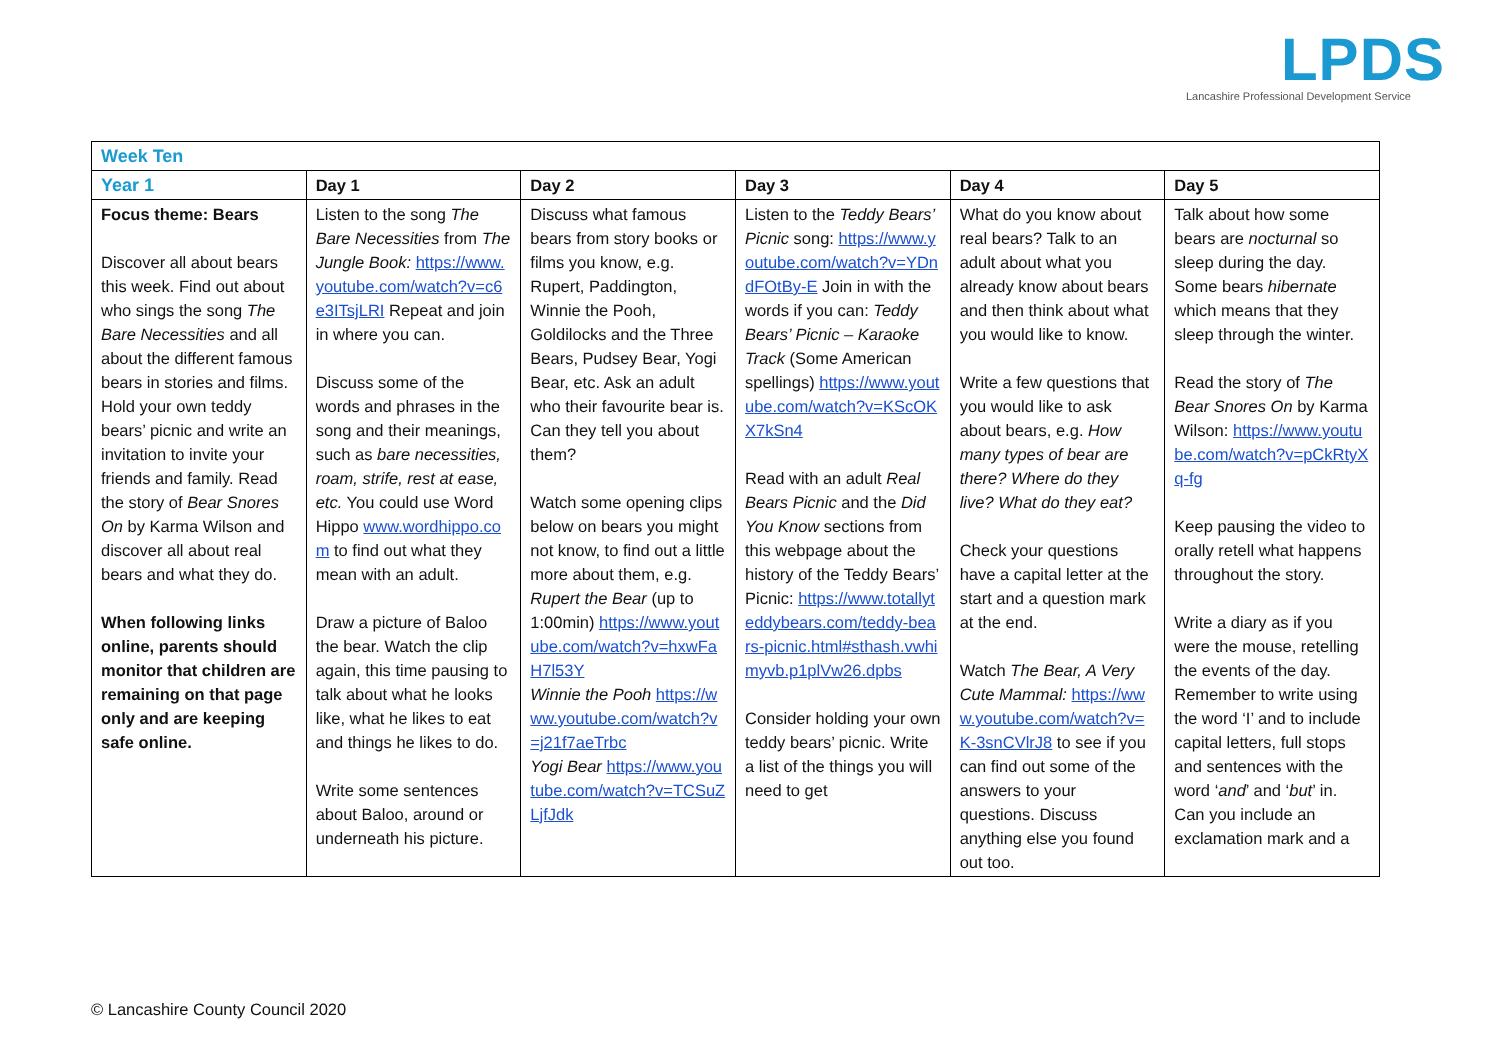LPDS
Lancashire Professional Development Service
| Week Ten | | | | | |
| --- | --- | --- | --- | --- | --- |
| Year 1 | Day 1 | Day 2 | Day 3 | Day 4 | Day 5 |
| Focus theme: Bears Discover all about bears this week. Find out about who sings the song The Bare Necessities and all about the different famous bears in stories and films. Hold your own teddy bears’ picnic and write an invitation to invite your friends and family. Read the story of Bear Snores On by Karma Wilson and discover all about real bears and what they do. When following links online, parents should monitor that children are remaining on that page only and are keeping safe online. | Listen to the song The Bare Necessities from The Jungle Book: https://www.youtube.com/watch?v=c6e3ITsjLRI Repeat and join in where you can. Discuss some of the words and phrases in the song and their meanings, such as bare necessities, roam, strife, rest at ease, etc. You could use Word Hippo www.wordhippo.com to find out what they mean with an adult. Draw a picture of Baloo the bear. Watch the clip again, this time pausing to talk about what he looks like, what he likes to eat and things he likes to do. Write some sentences about Baloo, around or underneath his picture. | Discuss what famous bears from story books or films you know, e.g. Rupert, Paddington, Winnie the Pooh, Goldilocks and the Three Bears, Pudsey Bear, Yogi Bear, etc. Ask an adult who their favourite bear is. Can they tell you about them? Watch some opening clips below on bears you might not know, to find out a little more about them, e.g. Rupert the Bear (up to 1:00min) https://www.youtube.com/watch?v=hxwFaH7l53Y Winnie the Pooh https://www.youtube.com/watch?v=j21f7aeTrbc Yogi Bear https://www.youtube.com/watch?v=TCSuZLjfJdk | Listen to the Teddy Bears’ Picnic song: https://www.youtube.com/watch?v=YDndFOtBy-E Join in with the words if you can: Teddy Bears’ Picnic – Karaoke Track (Some American spellings) https://www.youtube.com/watch?v=KScOKX7kSn4 Read with an adult Real Bears Picnic and the Did You Know sections from this webpage about the history of the Teddy Bears’ Picnic: https://www.totallyteddybears.com/teddy-bears-picnic.html#sthash.vwhimyvb.p1plVw26.dpbs Consider holding your own teddy bears’ picnic. Write a list of the things you will need to get | What do you know about real bears? Talk to an adult about what you already know about bears and then think about what you would like to know. Write a few questions that you would like to ask about bears, e.g. How many types of bear are there? Where do they live? What do they eat? Check your questions have a capital letter at the start and a question mark at the end. Watch The Bear, A Very Cute Mammal: https://www.youtube.com/watch?v=K-3snCVlrJ8 to see if you can find out some of the answers to your questions. Discuss anything else you found out too. | Talk about how some bears are nocturnal so sleep during the day. Some bears hibernate which means that they sleep through the winter. Read the story of The Bear Snores On by Karma Wilson: https://www.youtube.com/watch?v=pCkRtyXq-fg Keep pausing the video to orally retell what happens throughout the story. Write a diary as if you were the mouse, retelling the events of the day. Remember to write using the word ‘I’ and to include capital letters, full stops and sentences with the word ‘ and ’ and ‘ but ’ in. Can you include an exclamation mark and a |
© Lancashire County Council 2020